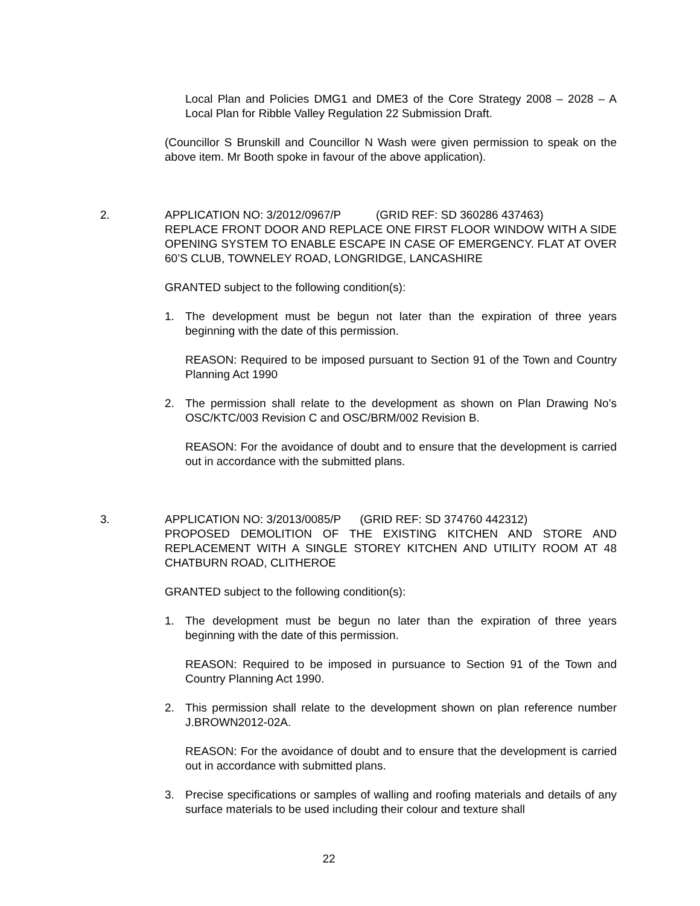Local Plan and Policies DMG1 and DME3 of the Core Strategy 2008 – 2028 – A Local Plan for Ribble Valley Regulation 22 Submission Draft.
(Councillor S Brunskill and Councillor N Wash were given permission to speak on the above item. Mr Booth spoke in favour of the above application).
2. APPLICATION NO: 3/2012/0967/P (GRID REF: SD 360286 437463)
REPLACE FRONT DOOR AND REPLACE ONE FIRST FLOOR WINDOW WITH A SIDE OPENING SYSTEM TO ENABLE ESCAPE IN CASE OF EMERGENCY. FLAT AT OVER 60’S CLUB, TOWNELEY ROAD, LONGRIDGE, LANCASHIRE
GRANTED subject to the following condition(s):
1. The development must be begun not later than the expiration of three years beginning with the date of this permission.
REASON: Required to be imposed pursuant to Section 91 of the Town and Country Planning Act 1990
2. The permission shall relate to the development as shown on Plan Drawing No’s OSC/KTC/003 Revision C and OSC/BRM/002 Revision B.
REASON: For the avoidance of doubt and to ensure that the development is carried out in accordance with the submitted plans.
3. APPLICATION NO: 3/2013/0085/P (GRID REF: SD 374760 442312)
PROPOSED DEMOLITION OF THE EXISTING KITCHEN AND STORE AND REPLACEMENT WITH A SINGLE STOREY KITCHEN AND UTILITY ROOM AT 48 CHATBURN ROAD, CLITHEROE
GRANTED subject to the following condition(s):
1. The development must be begun no later than the expiration of three years beginning with the date of this permission.
REASON: Required to be imposed in pursuance to Section 91 of the Town and Country Planning Act 1990.
2. This permission shall relate to the development shown on plan reference number J.BROWN2012-02A.
REASON: For the avoidance of doubt and to ensure that the development is carried out in accordance with submitted plans.
3. Precise specifications or samples of walling and roofing materials and details of any surface materials to be used including their colour and texture shall
22